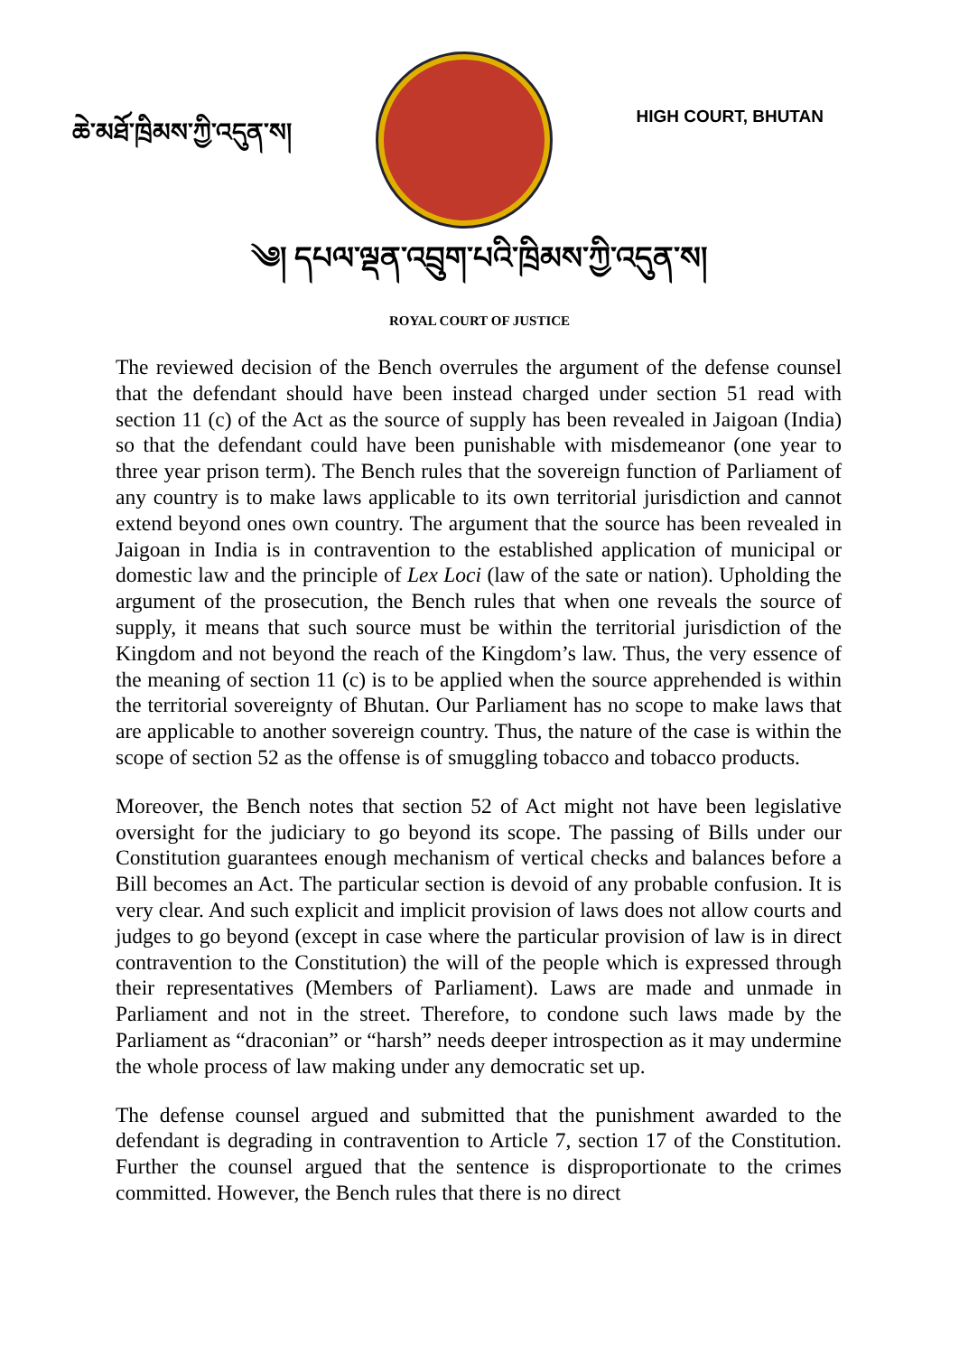ཆེ་མཐོ་ཁྲིམས་ཀྱི་འདུན་ས།
HIGH COURT, BHUTAN
༄། དཔལ་ལྡན་འབྲུག་པའི་ཁྲིམས་ཀྱི་འདུན་ས།
ROYAL COURT OF JUSTICE
The reviewed decision of the Bench overrules the argument of the defense counsel that the defendant should have been instead charged under section 51 read with section 11 (c) of the Act as the source of supply has been revealed in Jaigoan (India) so that the defendant could have been punishable with misdemeanor (one year to three year prison term). The Bench rules that the sovereign function of Parliament of any country is to make laws applicable to its own territorial jurisdiction and cannot extend beyond ones own country. The argument that the source has been revealed in Jaigoan in India is in contravention to the established application of municipal or domestic law and the principle of Lex Loci (law of the sate or nation). Upholding the argument of the prosecution, the Bench rules that when one reveals the source of supply, it means that such source must be within the territorial jurisdiction of the Kingdom and not beyond the reach of the Kingdom’s law. Thus, the very essence of the meaning of section 11 (c) is to be applied when the source apprehended is within the territorial sovereignty of Bhutan. Our Parliament has no scope to make laws that are applicable to another sovereign country. Thus, the nature of the case is within the scope of section 52 as the offense is of smuggling tobacco and tobacco products.
Moreover, the Bench notes that section 52 of Act might not have been legislative oversight for the judiciary to go beyond its scope. The passing of Bills under our Constitution guarantees enough mechanism of vertical checks and balances before a Bill becomes an Act. The particular section is devoid of any probable confusion. It is very clear. And such explicit and implicit provision of laws does not allow courts and judges to go beyond (except in case where the particular provision of law is in direct contravention to the Constitution) the will of the people which is expressed through their representatives (Members of Parliament). Laws are made and unmade in Parliament and not in the street. Therefore, to condone such laws made by the Parliament as “draconian” or “harsh” needs deeper introspection as it may undermine the whole process of law making under any democratic set up.
The defense counsel argued and submitted that the punishment awarded to the defendant is degrading in contravention to Article 7, section 17 of the Constitution. Further the counsel argued that the sentence is disproportionate to the crimes committed. However, the Bench rules that there is no direct